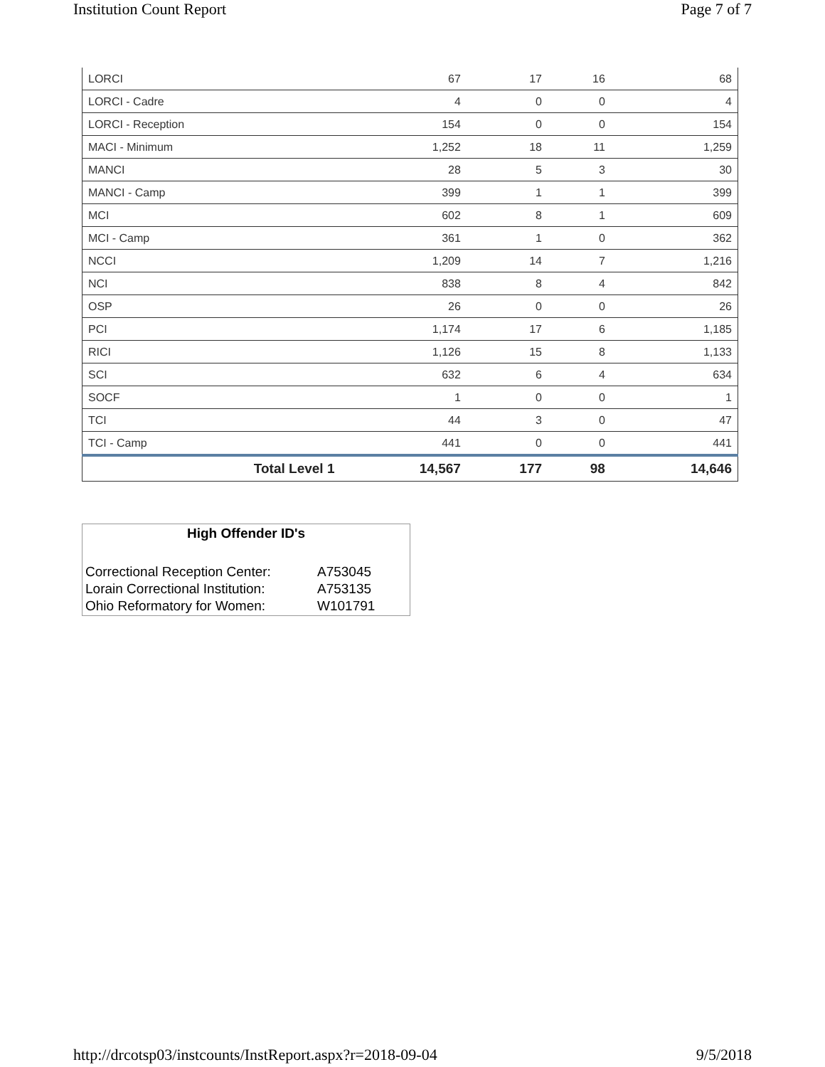Institution Count Report Page 7 of 7
| LORCI | 67 | 17 | 16 | 68 |
| LORCI - Cadre | 4 | 0 | 0 | 4 |
| LORCI - Reception | 154 | 0 | 0 | 154 |
| MACI - Minimum | 1,252 | 18 | 11 | 1,259 |
| MANCI | 28 | 5 | 3 | 30 |
| MANCI - Camp | 399 | 1 | 1 | 399 |
| MCI | 602 | 8 | 1 | 609 |
| MCI - Camp | 361 | 1 | 0 | 362 |
| NCCI | 1,209 | 14 | 7 | 1,216 |
| NCI | 838 | 8 | 4 | 842 |
| OSP | 26 | 0 | 0 | 26 |
| PCI | 1,174 | 17 | 6 | 1,185 |
| RICI | 1,126 | 15 | 8 | 1,133 |
| SCI | 632 | 6 | 4 | 634 |
| SOCF | 1 | 0 | 0 | 1 |
| TCI | 44 | 3 | 0 | 47 |
| TCI - Camp | 441 | 0 | 0 | 441 |
| Total Level 1 | 14,567 | 177 | 98 | 14,646 |
High Offender ID's
| Correctional Reception Center: | A753045 |
| Lorain Correctional Institution: | A753135 |
| Ohio Reformatory for Women: | W101791 |
http://drcotsp03/instcounts/InstReport.aspx?r=2018-09-04 9/5/2018